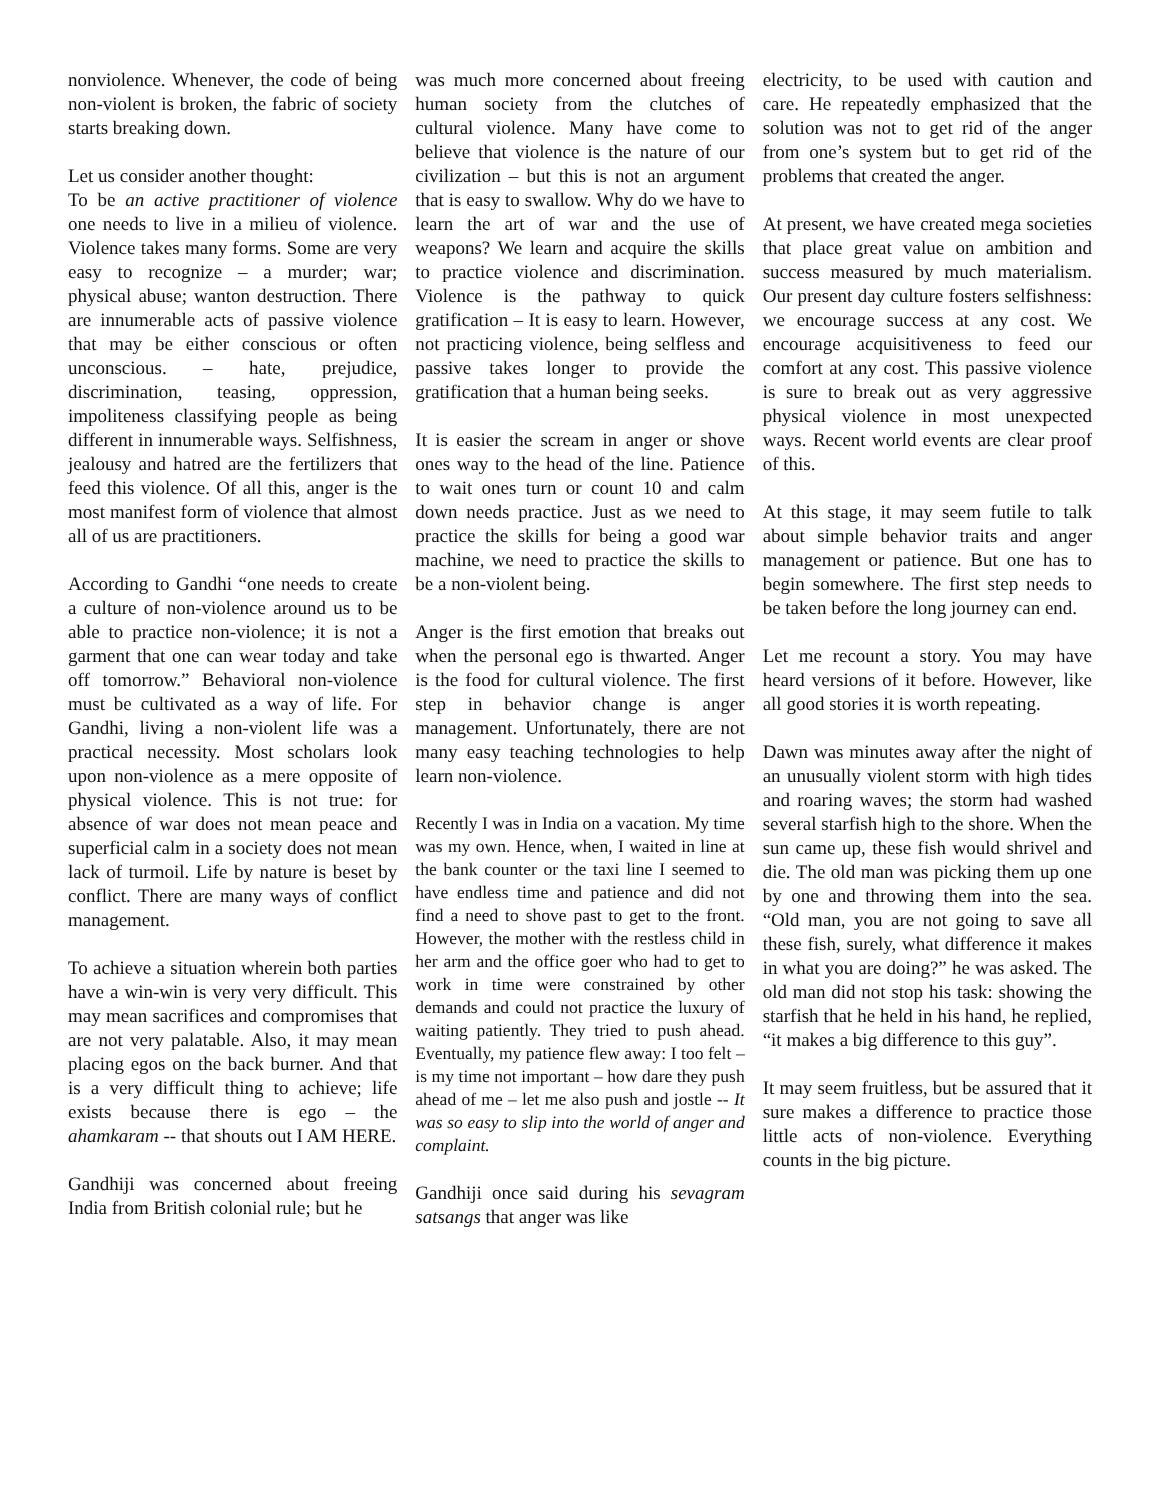nonviolence. Whenever, the code of being non-violent is broken, the fabric of society starts breaking down.
Let us consider another thought:
To be an active practitioner of violence one needs to live in a milieu of violence. Violence takes many forms. Some are very easy to recognize – a murder; war; physical abuse; wanton destruction. There are innumerable acts of passive violence that may be either conscious or often unconscious. – hate, prejudice, discrimination, teasing, oppression, impoliteness classifying people as being different in innumerable ways. Selfishness, jealousy and hatred are the fertilizers that feed this violence. Of all this, anger is the most manifest form of violence that almost all of us are practitioners.
According to Gandhi “one needs to create a culture of non-violence around us to be able to practice non-violence; it is not a garment that one can wear today and take off tomorrow.” Behavioral non-violence must be cultivated as a way of life. For Gandhi, living a non-violent life was a practical necessity. Most scholars look upon non-violence as a mere opposite of physical violence. This is not true: for absence of war does not mean peace and superficial calm in a society does not mean lack of turmoil. Life by nature is beset by conflict. There are many ways of conflict management.
To achieve a situation wherein both parties have a win-win is very very difficult. This may mean sacrifices and compromises that are not very palatable. Also, it may mean placing egos on the back burner. And that is a very difficult thing to achieve; life exists because there is ego – the ahamkaram -- that shouts out I AM HERE.
Gandhiji was concerned about freeing India from British colonial rule; but he
was much more concerned about freeing human society from the clutches of cultural violence. Many have come to believe that violence is the nature of our civilization – but this is not an argument that is easy to swallow. Why do we have to learn the art of war and the use of weapons? We learn and acquire the skills to practice violence and discrimination. Violence is the pathway to quick gratification – It is easy to learn. However, not practicing violence, being selfless and passive takes longer to provide the gratification that a human being seeks.
It is easier the scream in anger or shove ones way to the head of the line. Patience to wait ones turn or count 10 and calm down needs practice. Just as we need to practice the skills for being a good war machine, we need to practice the skills to be a non-violent being.
Anger is the first emotion that breaks out when the personal ego is thwarted. Anger is the food for cultural violence. The first step in behavior change is anger management. Unfortunately, there are not many easy teaching technologies to help learn non-violence.
Recently I was in India on a vacation. My time was my own. Hence, when, I waited in line at the bank counter or the taxi line I seemed to have endless time and patience and did not find a need to shove past to get to the front. However, the mother with the restless child in her arm and the office goer who had to get to work in time were constrained by other demands and could not practice the luxury of waiting patiently. They tried to push ahead. Eventually, my patience flew away: I too felt – is my time not important – how dare they push ahead of me – let me also push and jostle -- It was so easy to slip into the world of anger and complaint.
Gandhiji once said during his sevagram satsangs that anger was like
electricity, to be used with caution and care. He repeatedly emphasized that the solution was not to get rid of the anger from one’s system but to get rid of the problems that created the anger.
At present, we have created mega societies that place great value on ambition and success measured by much materialism. Our present day culture fosters selfishness: we encourage success at any cost. We encourage acquisitiveness to feed our comfort at any cost. This passive violence is sure to break out as very aggressive physical violence in most unexpected ways. Recent world events are clear proof of this.
At this stage, it may seem futile to talk about simple behavior traits and anger management or patience. But one has to begin somewhere. The first step needs to be taken before the long journey can end.
Let me recount a story. You may have heard versions of it before. However, like all good stories it is worth repeating.
Dawn was minutes away after the night of an unusually violent storm with high tides and roaring waves; the storm had washed several starfish high to the shore. When the sun came up, these fish would shrivel and die. The old man was picking them up one by one and throwing them into the sea. “Old man, you are not going to save all these fish, surely, what difference it makes in what you are doing?” he was asked. The old man did not stop his task: showing the starfish that he held in his hand, he replied, “it makes a big difference to this guy”.
It may seem fruitless, but be assured that it sure makes a difference to practice those little acts of non-violence. Everything counts in the big picture.